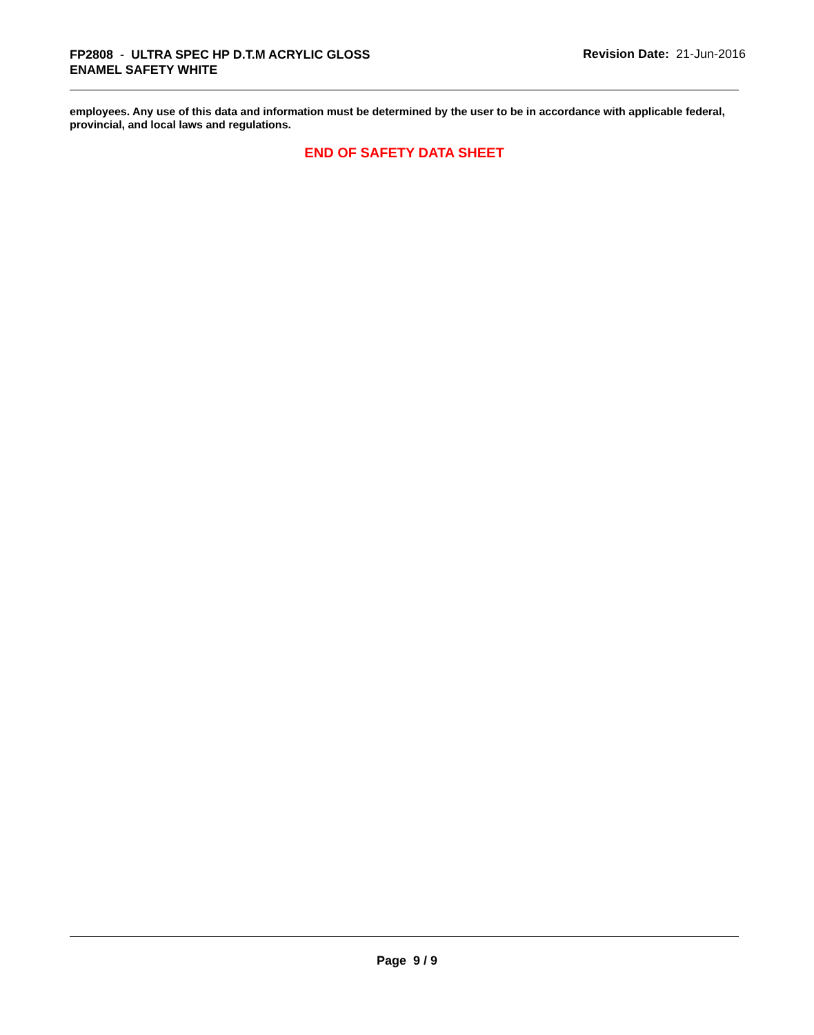FP2808 - ULTRA SPEC HP D.T.M ACRYLIC GLOSS
ENAMEL SAFETY WHITE
Revision Date: 21-Jun-2016
employees. Any use of this data and information must be determined by the user to be in accordance with applicable federal, provincial, and local laws and regulations.
END OF SAFETY DATA SHEET
Page 9 / 9